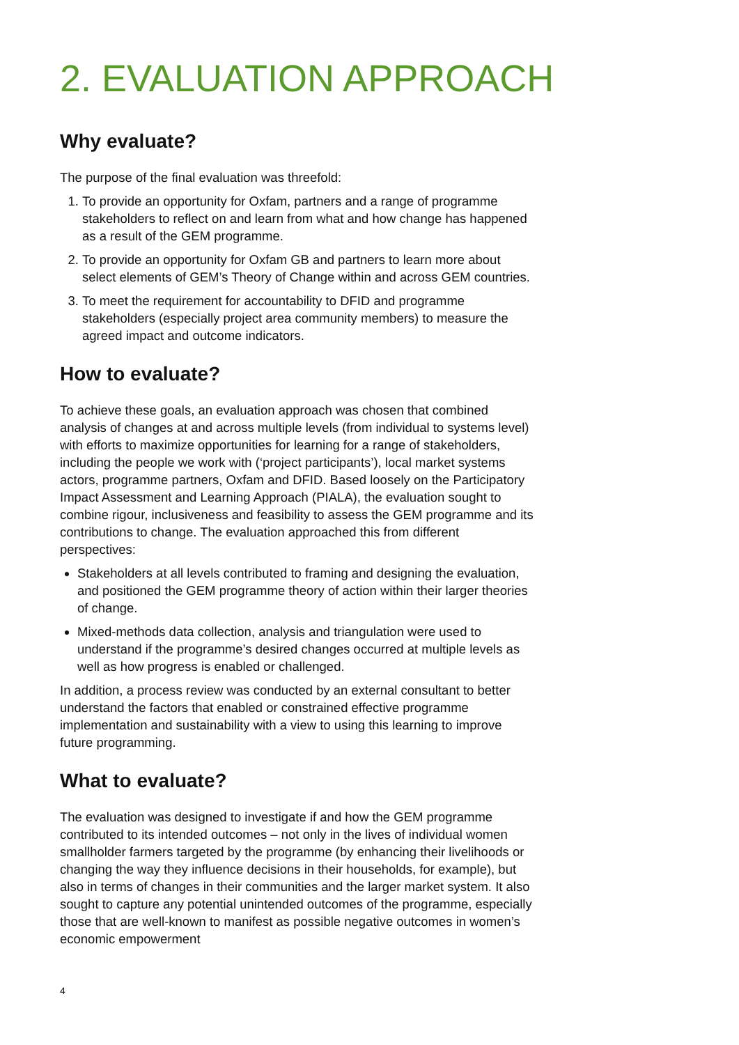2. EVALUATION APPROACH
Why evaluate?
The purpose of the final evaluation was threefold:
1. To provide an opportunity for Oxfam, partners and a range of programme stakeholders to reflect on and learn from what and how change has happened as a result of the GEM programme.
2. To provide an opportunity for Oxfam GB and partners to learn more about select elements of GEM’s Theory of Change within and across GEM countries.
3. To meet the requirement for accountability to DFID and programme stakeholders (especially project area community members) to measure the agreed impact and outcome indicators.
How to evaluate?
To achieve these goals, an evaluation approach was chosen that combined analysis of changes at and across multiple levels (from individual to systems level) with efforts to maximize opportunities for learning for a range of stakeholders, including the people we work with (‘project participants’), local market systems actors, programme partners, Oxfam and DFID. Based loosely on the Participatory Impact Assessment and Learning Approach (PIALA), the evaluation sought to combine rigour, inclusiveness and feasibility to assess the GEM programme and its contributions to change. The evaluation approached this from different perspectives:
Stakeholders at all levels contributed to framing and designing the evaluation, and positioned the GEM programme theory of action within their larger theories of change.
Mixed-methods data collection, analysis and triangulation were used to understand if the programme’s desired changes occurred at multiple levels as well as how progress is enabled or challenged.
In addition, a process review was conducted by an external consultant to better understand the factors that enabled or constrained effective programme implementation and sustainability with a view to using this learning to improve future programming.
What to evaluate?
The evaluation was designed to investigate if and how the GEM programme contributed to its intended outcomes – not only in the lives of individual women smallholder farmers targeted by the programme (by enhancing their livelihoods or changing the way they influence decisions in their households, for example), but also in terms of changes in their communities and the larger market system. It also sought to capture any potential unintended outcomes of the programme, especially those that are well-known to manifest as possible negative outcomes in women’s economic empowerment
4